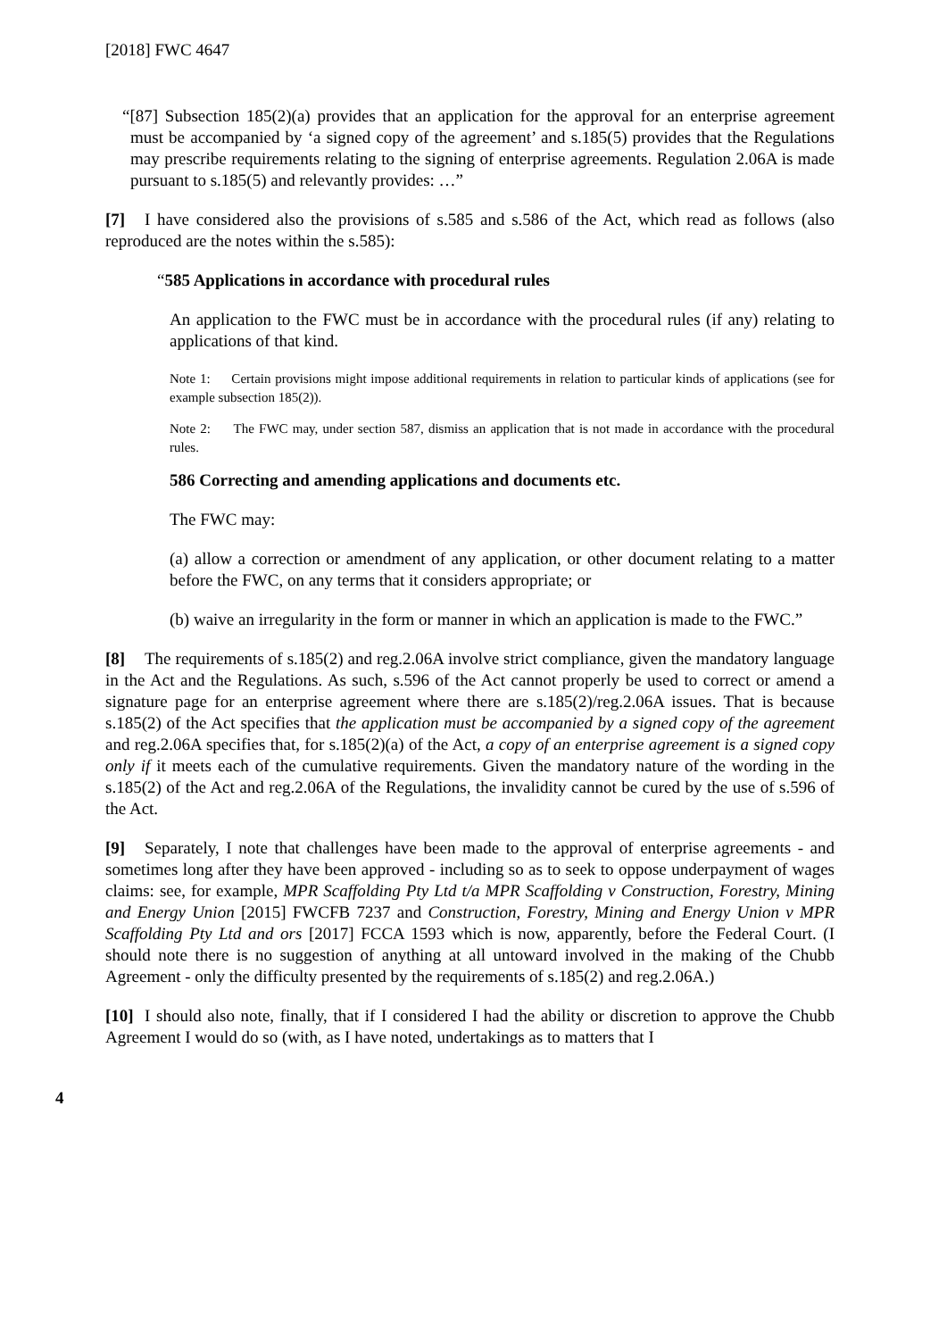[2018] FWC 4647
“[87] Subsection 185(2)(a) provides that an application for the approval for an enterprise agreement must be accompanied by ‘a signed copy of the agreement’ and s.185(5) provides that the Regulations may prescribe requirements relating to the signing of enterprise agreements. Regulation 2.06A is made pursuant to s.185(5) and relevantly provides: …”
[7] I have considered also the provisions of s.585 and s.586 of the Act, which read as follows (also reproduced are the notes within the s.585):
“585 Applications in accordance with procedural rules
An application to the FWC must be in accordance with the procedural rules (if any) relating to applications of that kind.
Note 1: Certain provisions might impose additional requirements in relation to particular kinds of applications (see for example subsection 185(2)).
Note 2: The FWC may, under section 587, dismiss an application that is not made in accordance with the procedural rules.
586 Correcting and amending applications and documents etc.
The FWC may:
(a) allow a correction or amendment of any application, or other document relating to a matter before the FWC, on any terms that it considers appropriate; or
(b) waive an irregularity in the form or manner in which an application is made to the FWC.”
[8] The requirements of s.185(2) and reg.2.06A involve strict compliance, given the mandatory language in the Act and the Regulations. As such, s.596 of the Act cannot properly be used to correct or amend a signature page for an enterprise agreement where there are s.185(2)/reg.2.06A issues. That is because s.185(2) of the Act specifies that the application must be accompanied by a signed copy of the agreement and reg.2.06A specifies that, for s.185(2)(a) of the Act, a copy of an enterprise agreement is a signed copy only if it meets each of the cumulative requirements. Given the mandatory nature of the wording in the s.185(2) of the Act and reg.2.06A of the Regulations, the invalidity cannot be cured by the use of s.596 of the Act.
[9] Separately, I note that challenges have been made to the approval of enterprise agreements - and sometimes long after they have been approved - including so as to seek to oppose underpayment of wages claims: see, for example, MPR Scaffolding Pty Ltd t/a MPR Scaffolding v Construction, Forestry, Mining and Energy Union [2015] FWCFB 7237 and Construction, Forestry, Mining and Energy Union v MPR Scaffolding Pty Ltd and ors [2017] FCCA 1593 which is now, apparently, before the Federal Court. (I should note there is no suggestion of anything at all untoward involved in the making of the Chubb Agreement - only the difficulty presented by the requirements of s.185(2) and reg.2.06A.)
[10] I should also note, finally, that if I considered I had the ability or discretion to approve the Chubb Agreement I would do so (with, as I have noted, undertakings as to matters that I
4